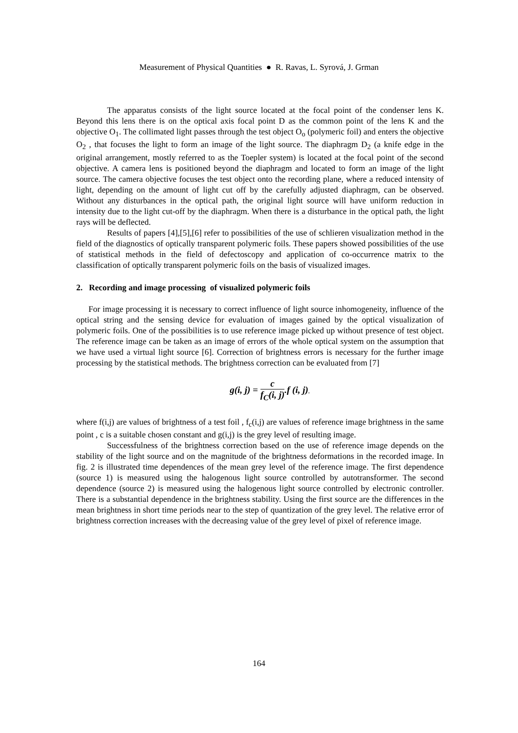Measurement of Physical Quantities ● R. Ravas, L. Syrová, J. Grman
The apparatus consists of the light source located at the focal point of the condenser lens K. Beyond this lens there is on the optical axis focal point D as the common point of the lens K and the objective O<sub>1</sub>. The collimated light passes through the test object O<sub>o</sub> (polymeric foil) and enters the objective O<sub>2</sub> , that focuses the light to form an image of the light source. The diaphragm D<sub>2</sub> (a knife edge in the original arrangement, mostly referred to as the Toepler system) is located at the focal point of the second objective. A camera lens is positioned beyond the diaphragm and located to form an image of the light source. The camera objective focuses the test object onto the recording plane, where a reduced intensity of light, depending on the amount of light cut off by the carefully adjusted diaphragm, can be observed. Without any disturbances in the optical path, the original light source will have uniform reduction in intensity due to the light cut-off by the diaphragm. When there is a disturbance in the optical path, the light rays will be deflected.
Results of papers [4],[5],[6] refer to possibilities of the use of schlieren visualization method in the field of the diagnostics of optically transparent polymeric foils. These papers showed possibilities of the use of statistical methods in the field of defectoscopy and application of co-occurrence matrix to the classification of optically transparent polymeric foils on the basis of visualized images.
2. Recording and image processing of visualized polymeric foils
For image processing it is necessary to correct influence of light source inhomogeneity, influence of the optical string and the sensing device for evaluation of images gained by the optical visualization of polymeric foils. One of the possibilities is to use reference image picked up without presence of test object. The reference image can be taken as an image of errors of the whole optical system on the assumption that we have used a virtual light source [6]. Correction of brightness errors is necessary for the further image processing by the statistical methods. The brightness correction can be evaluated from [7]
g(i, j) = c f<sub>C</sub>(i, j).f (i, j),
where f(i,j) are values of brightness of a test foil , f<sub>c</sub>(i,j) are values of reference image brightness in the same point , c is a suitable chosen constant and g(i,j) is the grey level of resulting image.
Successfulness of the brightness correction based on the use of reference image depends on the stability of the light source and on the magnitude of the brightness deformations in the recorded image. In fig. 2 is illustrated time dependences of the mean grey level of the reference image. The first dependence (source 1) is measured using the halogenous light source controlled by autotransformer. The second dependence (source 2) is measured using the halogenous light source controlled by electronic controller. There is a substantial dependence in the brightness stability. Using the first source are the differences in the mean brightness in short time periods near to the step of quantization of the grey level. The relative error of brightness correction increases with the decreasing value of the grey level of pixel of reference image.
164